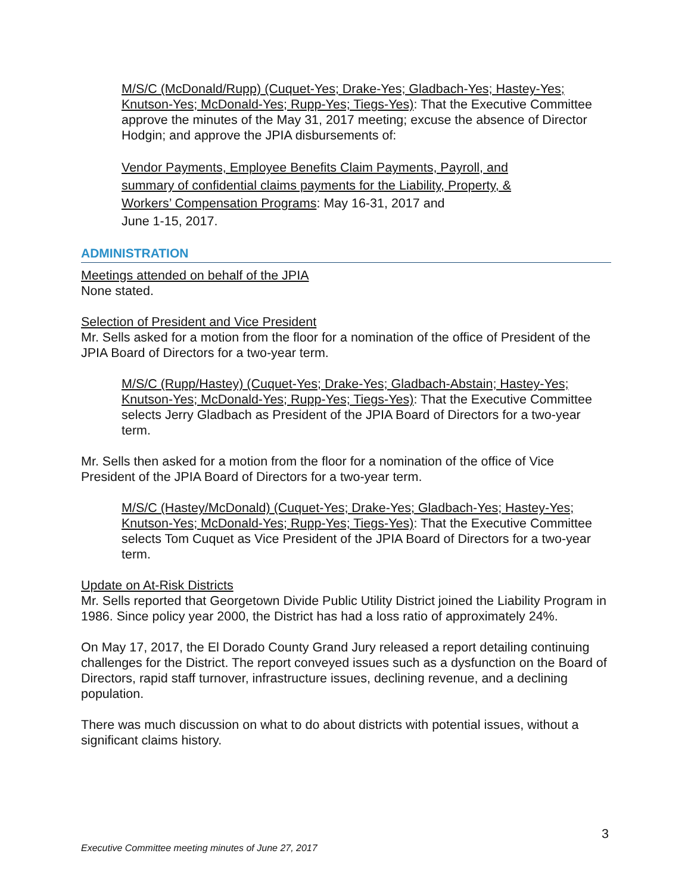M/S/C (McDonald/Rupp) (Cuquet-Yes; Drake-Yes; Gladbach-Yes; Hastey-Yes; Knutson-Yes; McDonald-Yes; Rupp-Yes; Tiegs-Yes): That the Executive Committee approve the minutes of the May 31, 2017 meeting; excuse the absence of Director Hodgin; and approve the JPIA disbursements of:
Vendor Payments, Employee Benefits Claim Payments, Payroll, and summary of confidential claims payments for the Liability, Property, & Workers’ Compensation Programs: May 16-31, 2017 and
June 1-15, 2017.
ADMINISTRATION
Meetings attended on behalf of the JPIA
None stated.
Selection of President and Vice President
Mr. Sells asked for a motion from the floor for a nomination of the office of President of the JPIA Board of Directors for a two-year term.
M/S/C (Rupp/Hastey) (Cuquet-Yes; Drake-Yes; Gladbach-Abstain; Hastey-Yes; Knutson-Yes; McDonald-Yes; Rupp-Yes; Tiegs-Yes): That the Executive Committee selects Jerry Gladbach as President of the JPIA Board of Directors for a two-year term.
Mr. Sells then asked for a motion from the floor for a nomination of the office of Vice President of the JPIA Board of Directors for a two-year term.
M/S/C (Hastey/McDonald) (Cuquet-Yes; Drake-Yes; Gladbach-Yes; Hastey-Yes; Knutson-Yes; McDonald-Yes; Rupp-Yes; Tiegs-Yes): That the Executive Committee selects Tom Cuquet as Vice President of the JPIA Board of Directors for a two-year term.
Update on At-Risk Districts
Mr. Sells reported that Georgetown Divide Public Utility District joined the Liability Program in 1986. Since policy year 2000, the District has had a loss ratio of approximately 24%.
On May 17, 2017, the El Dorado County Grand Jury released a report detailing continuing challenges for the District. The report conveyed issues such as a dysfunction on the Board of Directors, rapid staff turnover, infrastructure issues, declining revenue, and a declining population.
There was much discussion on what to do about districts with potential issues, without a significant claims history.
3
Executive Committee meeting minutes of June 27, 2017